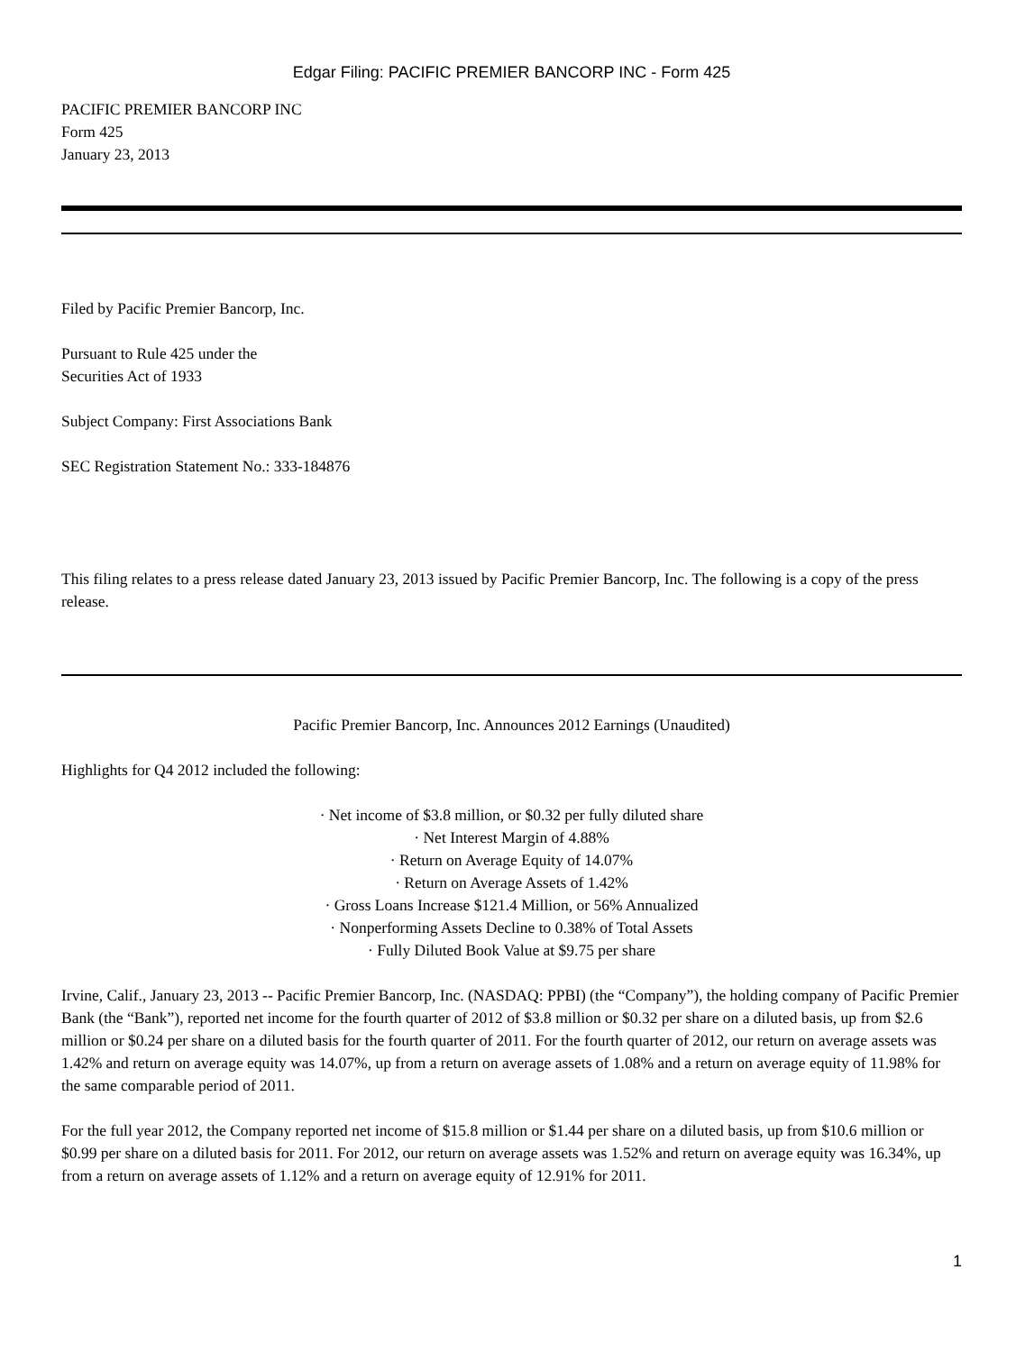Edgar Filing: PACIFIC PREMIER BANCORP INC - Form 425
PACIFIC PREMIER BANCORP INC
Form 425
January 23, 2013
Filed by Pacific Premier Bancorp, Inc.
Pursuant to Rule 425 under the
Securities Act of 1933
Subject Company: First Associations Bank
SEC Registration Statement No.: 333-184876
This filing relates to a press release dated January 23, 2013 issued by Pacific Premier Bancorp, Inc. The following is a copy of the press release.
Pacific Premier Bancorp, Inc. Announces 2012 Earnings (Unaudited)
Highlights for Q4 2012 included the following:
· Net income of $3.8 million, or $0.32 per fully diluted share
· Net Interest Margin of 4.88%
· Return on Average Equity of 14.07%
· Return on Average Assets of 1.42%
· Gross Loans Increase $121.4 Million, or 56% Annualized
· Nonperforming Assets Decline to 0.38% of Total Assets
· Fully Diluted Book Value at $9.75 per share
Irvine, Calif., January 23, 2013 -- Pacific Premier Bancorp, Inc. (NASDAQ: PPBI) (the “Company”), the holding company of Pacific Premier Bank (the “Bank”), reported net income for the fourth quarter of 2012 of $3.8 million or $0.32 per share on a diluted basis, up from $2.6 million or $0.24 per share on a diluted basis for the fourth quarter of 2011. For the fourth quarter of 2012, our return on average assets was 1.42% and return on average equity was 14.07%, up from a return on average assets of 1.08% and a return on average equity of 11.98% for the same comparable period of 2011.
For the full year 2012, the Company reported net income of $15.8 million or $1.44 per share on a diluted basis, up from $10.6 million or $0.99 per share on a diluted basis for 2011. For 2012, our return on average assets was 1.52% and return on average equity was 16.34%, up from a return on average assets of 1.12% and a return on average equity of 12.91% for 2011.
1